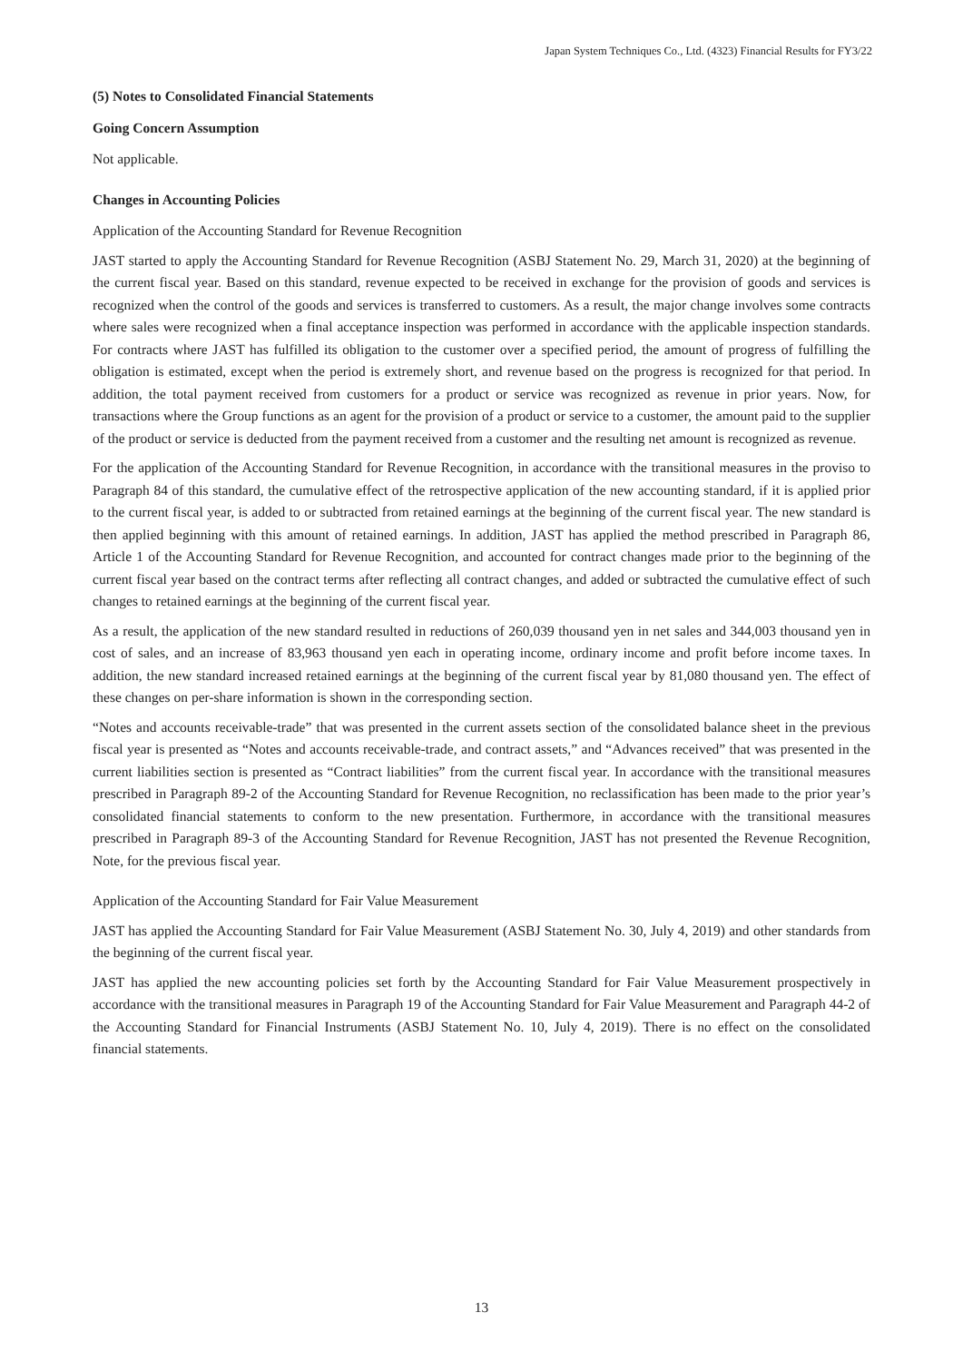Japan System Techniques Co., Ltd. (4323) Financial Results for FY3/22
(5) Notes to Consolidated Financial Statements
Going Concern Assumption
Not applicable.
Changes in Accounting Policies
Application of the Accounting Standard for Revenue Recognition
JAST started to apply the Accounting Standard for Revenue Recognition (ASBJ Statement No. 29, March 31, 2020) at the beginning of the current fiscal year. Based on this standard, revenue expected to be received in exchange for the provision of goods and services is recognized when the control of the goods and services is transferred to customers. As a result, the major change involves some contracts where sales were recognized when a final acceptance inspection was performed in accordance with the applicable inspection standards. For contracts where JAST has fulfilled its obligation to the customer over a specified period, the amount of progress of fulfilling the obligation is estimated, except when the period is extremely short, and revenue based on the progress is recognized for that period. In addition, the total payment received from customers for a product or service was recognized as revenue in prior years. Now, for transactions where the Group functions as an agent for the provision of a product or service to a customer, the amount paid to the supplier of the product or service is deducted from the payment received from a customer and the resulting net amount is recognized as revenue.
For the application of the Accounting Standard for Revenue Recognition, in accordance with the transitional measures in the proviso to Paragraph 84 of this standard, the cumulative effect of the retrospective application of the new accounting standard, if it is applied prior to the current fiscal year, is added to or subtracted from retained earnings at the beginning of the current fiscal year. The new standard is then applied beginning with this amount of retained earnings. In addition, JAST has applied the method prescribed in Paragraph 86, Article 1 of the Accounting Standard for Revenue Recognition, and accounted for contract changes made prior to the beginning of the current fiscal year based on the contract terms after reflecting all contract changes, and added or subtracted the cumulative effect of such changes to retained earnings at the beginning of the current fiscal year.
As a result, the application of the new standard resulted in reductions of 260,039 thousand yen in net sales and 344,003 thousand yen in cost of sales, and an increase of 83,963 thousand yen each in operating income, ordinary income and profit before income taxes. In addition, the new standard increased retained earnings at the beginning of the current fiscal year by 81,080 thousand yen. The effect of these changes on per-share information is shown in the corresponding section.
“Notes and accounts receivable-trade” that was presented in the current assets section of the consolidated balance sheet in the previous fiscal year is presented as “Notes and accounts receivable-trade, and contract assets,” and “Advances received” that was presented in the current liabilities section is presented as “Contract liabilities” from the current fiscal year. In accordance with the transitional measures prescribed in Paragraph 89-2 of the Accounting Standard for Revenue Recognition, no reclassification has been made to the prior year’s consolidated financial statements to conform to the new presentation. Furthermore, in accordance with the transitional measures prescribed in Paragraph 89-3 of the Accounting Standard for Revenue Recognition, JAST has not presented the Revenue Recognition, Note, for the previous fiscal year.
Application of the Accounting Standard for Fair Value Measurement
JAST has applied the Accounting Standard for Fair Value Measurement (ASBJ Statement No. 30, July 4, 2019) and other standards from the beginning of the current fiscal year.
JAST has applied the new accounting policies set forth by the Accounting Standard for Fair Value Measurement prospectively in accordance with the transitional measures in Paragraph 19 of the Accounting Standard for Fair Value Measurement and Paragraph 44-2 of the Accounting Standard for Financial Instruments (ASBJ Statement No. 10, July 4, 2019). There is no effect on the consolidated financial statements.
13